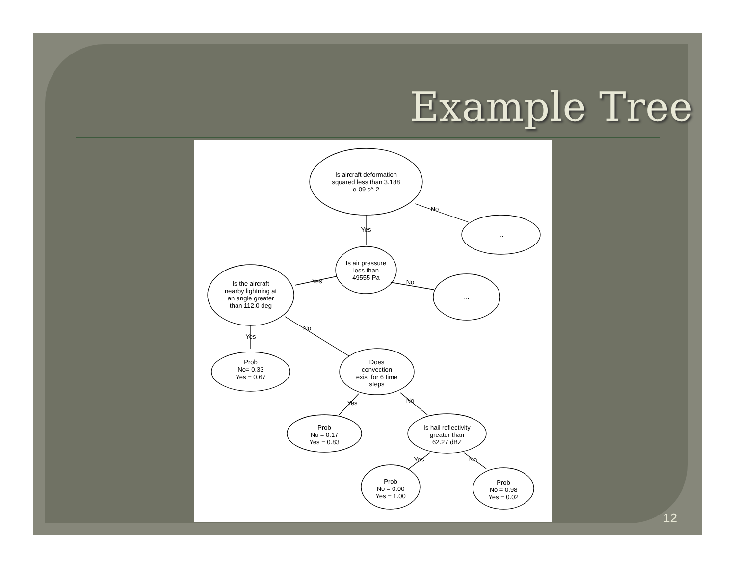Example Tree
Is aircraft deformation
squared less than 3.188
e-09 s^-2
No
Yes
...
Is air pressure
less than
49555 Pa
Yes
No
Is the aircraft
nearby lightning at
an angle greater
than 112.0 deg
...
Yes
No
Prob
No= 0.33
Yes = 0.67
Does
convection
exist for 6 time
steps
Yes
No
Prob
No = 0.17
Yes = 0.83
Is hail reflectivity
greater than
62.27 dBZ
Yes
No
Prob
No = 0.00
Yes = 1.00
Prob
No = 0.98
Yes = 0.02
12